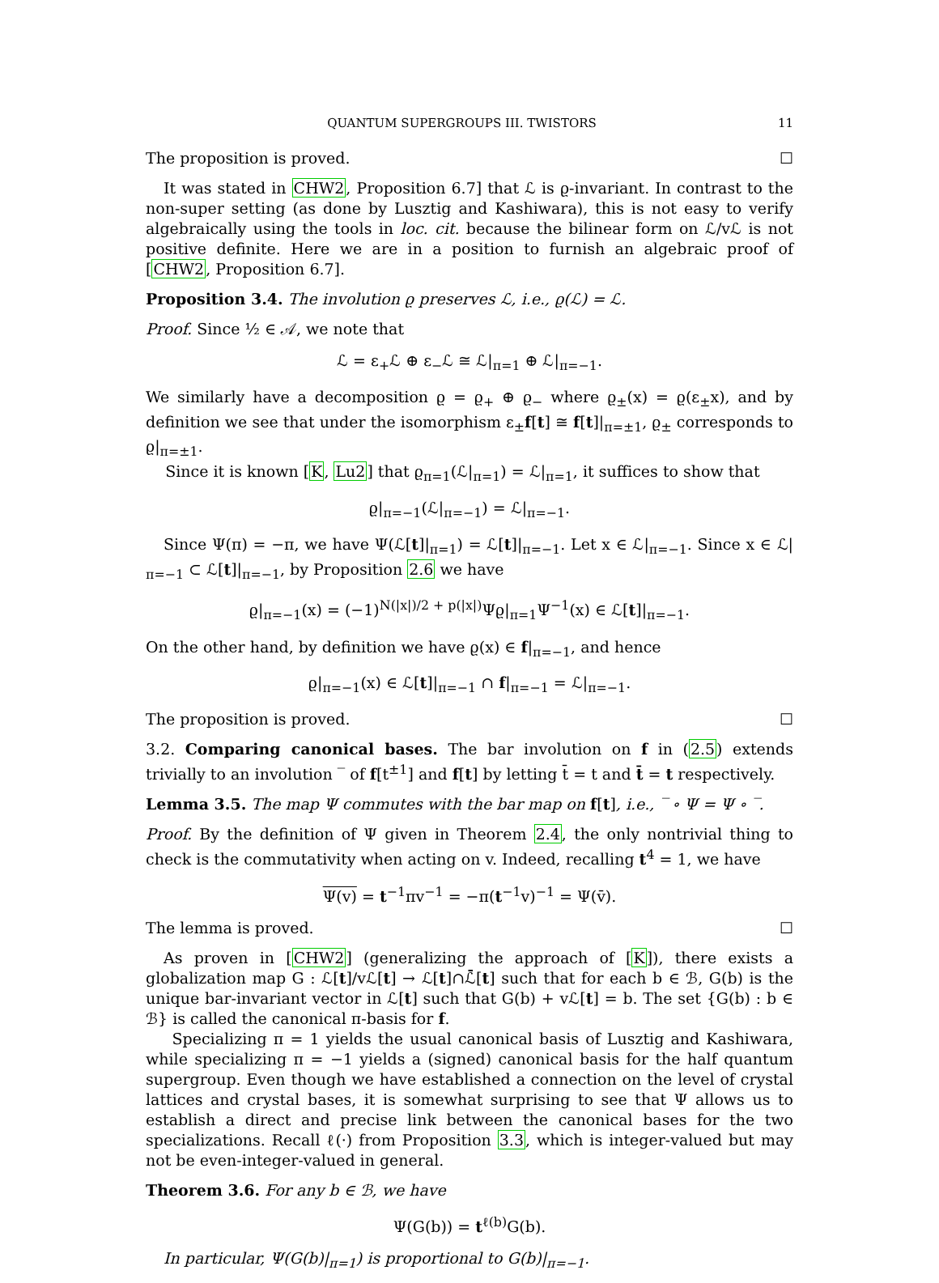QUANTUM SUPERGROUPS III. TWISTORS 11
The proposition is proved. ☐
It was stated in CHW2, Proposition 6.7] that ℒ is ϱ-invariant. In contrast to the non-super setting (as done by Lusztig and Kashiwara), this is not easy to verify algebraically using the tools in loc. cit. because the bilinear form on ℒ/vℒ is not positive definite. Here we are in a position to furnish an algebraic proof of [CHW2, Proposition 6.7].
Proposition 3.4. The involution ϱ preserves ℒ, i.e., ϱ(ℒ) = ℒ.
Proof. Since ½ ∈ 𝒜, we note that
ℒ = ε<sub>+</sub>ℒ ⊕ ε<sub>−</sub>ℒ ≅ ℒ|<sub>π=1</sub> ⊕ ℒ|<sub>π=−1</sub>.
We similarly have a decomposition ϱ = ϱ<sub>+</sub> ⊕ ϱ<sub>−</sub> where ϱ<sub>±</sub>(x) = ϱ(ε<sub>±</sub>x), and by definition we see that under the isomorphism ε<sub>±</sub>f[t] ≅ f[t]|<sub>π=±1</sub>, ϱ<sub>±</sub> corresponds to ϱ|<sub>π=±1</sub>.
Since it is known [K, Lu2] that ϱ<sub>π=1</sub>(ℒ|<sub>π=1</sub>) = ℒ|<sub>π=1</sub>, it suffices to show that
ϱ|<sub>π=−1</sub>(ℒ|<sub>π=−1</sub>) = ℒ|<sub>π=−1</sub>.
Since Ψ(π) = −π, we have Ψ(ℒ[t]|<sub>π=1</sub>) = ℒ[t]|<sub>π=−1</sub>. Let x ∈ ℒ|<sub>π=−1</sub>. Since x ∈ ℒ|<sub>π=−1</sub> ⊂ ℒ[t]|<sub>π=−1</sub>, by Proposition 2.6 we have
ϱ|<sub>π=−1</sub>(x) = (−1)<sup>N(|x|)/2 + p(|x|)</sup>Ψϱ|<sub>π=1</sub>Ψ<sup>−1</sup>(x) ∈ ℒ[t]|<sub>π=−1</sub>.
On the other hand, by definition we have ϱ(x) ∈ f|<sub>π=−1</sub>, and hence
ϱ|<sub>π=−1</sub>(x) ∈ ℒ[t]|<sub>π=−1</sub> ∩ f|<sub>π=−1</sub> = ℒ|<sub>π=−1</sub>.
The proposition is proved. ☐
3.2. Comparing canonical bases. The bar involution on f in (2.5) extends trivially to an involution ‾ of f[t<sup>±1</sup>] and f[t] by letting t̄ = t and t̄ = t respectively.
Lemma 3.5. The map Ψ commutes with the bar map on f[t], i.e., ‾ ∘ Ψ = Ψ ∘ ‾.
Proof. By the definition of Ψ given in Theorem 2.4, the only nontrivial thing to check is the commutativity when acting on v. Indeed, recalling t<sup>4</sup> = 1, we have
Ψ(v) = t<sup>−1</sup>πv<sup>−1</sup> = −π(t<sup>−1</sup>v)<sup>−1</sup> = Ψ(v̄).
The lemma is proved. ☐
As proven in [CHW2] (generalizing the approach of [K]), there exists a globalization map G : ℒ[t]/vℒ[t] → ℒ[t]∩ℒ̄[t] such that for each b ∈ ℬ, G(b) is the unique bar-invariant vector in ℒ[t] such that G(b) + vℒ[t] = b. The set {G(b) : b ∈ ℬ} is called the canonical π-basis for f.
Specializing π = 1 yields the usual canonical basis of Lusztig and Kashiwara, while specializing π = −1 yields a (signed) canonical basis for the half quantum supergroup. Even though we have established a connection on the level of crystal lattices and crystal bases, it is somewhat surprising to see that Ψ allows us to establish a direct and precise link between the canonical bases for the two specializations. Recall ℓ(·) from Proposition 3.3, which is integer-valued but may not be even-integer-valued in general.
Theorem 3.6. For any b ∈ ℬ, we have
Ψ(G(b)) = t<sup>ℓ(b)</sup>G(b).
In particular, Ψ(G(b)|<sub>π=1</sub>) is proportional to G(b)|<sub>π=−1</sub>.